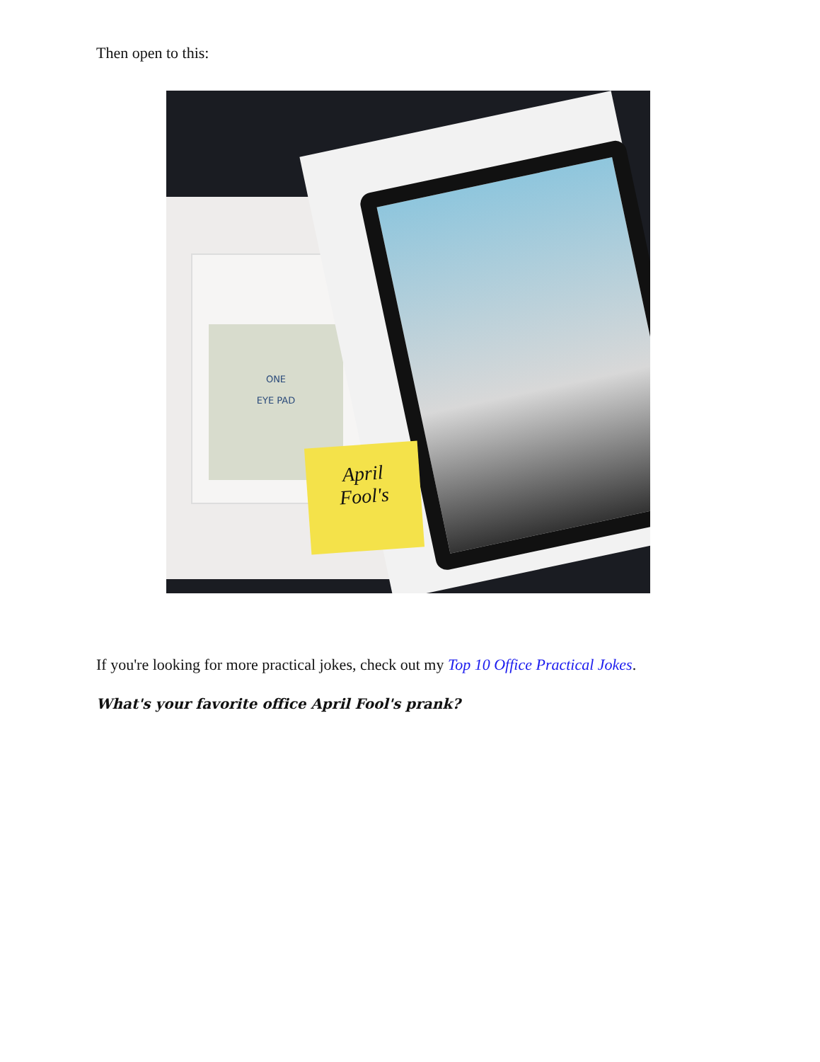Then open to this:
ONE
EYE PAD
April
Fool's
If you're looking for more practical jokes, check out my Top 10 Office Practical Jokes.
What's your favorite office April Fool's prank?